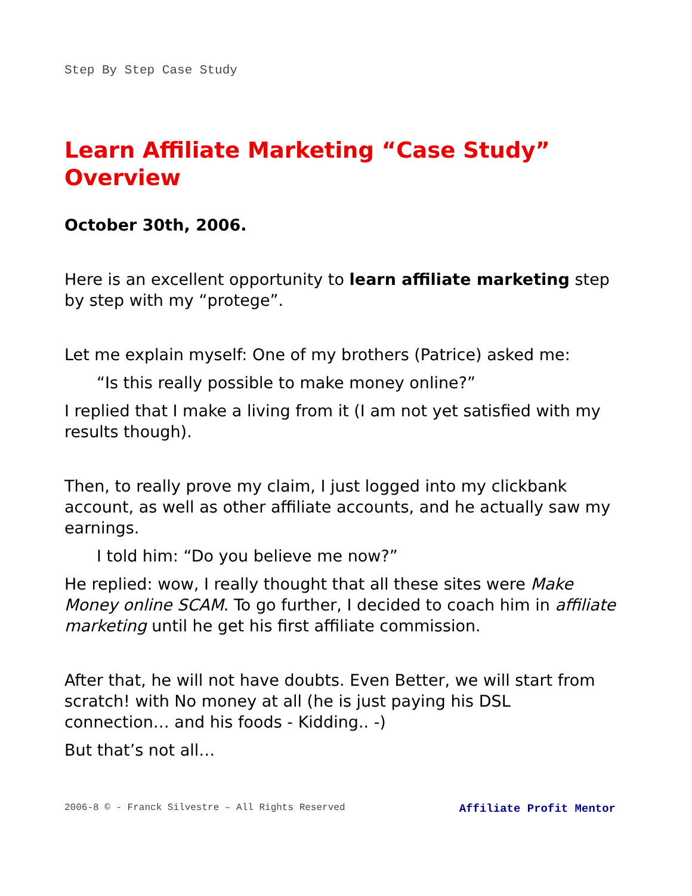Step By Step Case Study
Learn Affiliate Marketing “Case Study” Overview
October 30th, 2006.
Here is an excellent opportunity to learn affiliate marketing step by step with my “protege”.
Let me explain myself: One of my brothers (Patrice) asked me:
“Is this really possible to make money online?”
I replied that I make a living from it (I am not yet satisfied with my results though).
Then, to really prove my claim, I just logged into my clickbank account, as well as other affiliate accounts, and he actually saw my earnings.
I told him: “Do you believe me now?”
He replied: wow, I really thought that all these sites were Make Money online SCAM. To go further, I decided to coach him in affiliate marketing until he get his first affiliate commission.
After that, he will not have doubts. Even Better, we will start from scratch! with No money at all (he is just paying his DSL connection… and his foods - Kidding.. -)
But that’s not all…
2006-8 © - Franck Silvestre – All Rights Reserved Affiliate Profit Mentor